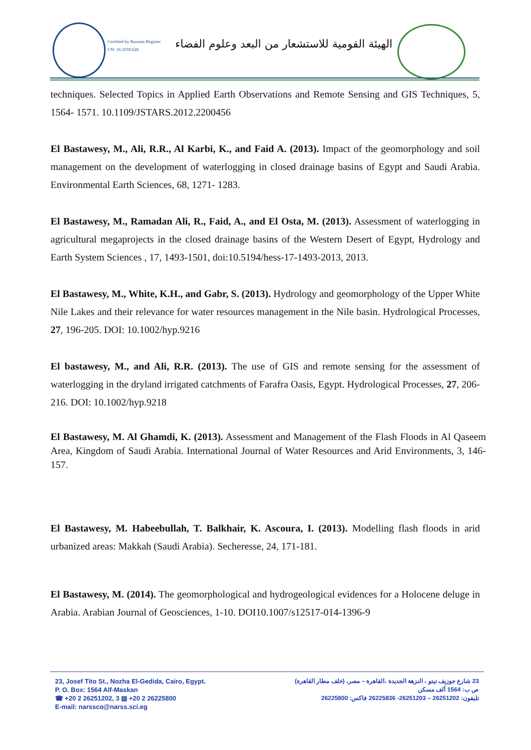Certified by Russian Register
CN: 16.1659.026
الهيئة القومية للاستشعار من البعد وعلوم الفضاء
techniques. Selected Topics in Applied Earth Observations and Remote Sensing and GIS Techniques, 5, 1564- 1571. 10.1109/JSTARS.2012.2200456
El Bastawesy, M., Ali, R.R., Al Karbi, K., and Faid A. (2013). Impact of the geomorphology and soil management on the development of waterlogging in closed drainage basins of Egypt and Saudi Arabia. Environmental Earth Sciences, 68, 1271- 1283.
El Bastawesy, M., Ramadan Ali, R., Faid, A., and El Osta, M. (2013). Assessment of waterlogging in agricultural megaprojects in the closed drainage basins of the Western Desert of Egypt, Hydrology and Earth System Sciences , 17, 1493-1501, doi:10.5194/hess-17-1493-2013, 2013.
El Bastawesy, M., White, K.H., and Gabr, S. (2013). Hydrology and geomorphology of the Upper White Nile Lakes and their relevance for water resources management in the Nile basin. Hydrological Processes, 27, 196-205. DOI: 10.1002/hyp.9216
El bastawesy, M., and Ali, R.R. (2013). The use of GIS and remote sensing for the assessment of waterlogging in the dryland irrigated catchments of Farafra Oasis, Egypt. Hydrological Processes, 27, 206-216. DOI: 10.1002/hyp.9218
El Bastawesy, M. Al Ghamdi, K. (2013). Assessment and Management of the Flash Floods in Al Qaseem Area, Kingdom of Saudi Arabia. International Journal of Water Resources and Arid Environments, 3, 146-157.
El Bastawesy, M. Habeebullah, T. Balkhair, K. Ascoura, I. (2013). Modelling flash floods in arid urbanized areas: Makkah (Saudi Arabia). Secheresse, 24, 171-181.
El Bastawesy, M. (2014). The geomorphological and hydrogeological evidences for a Holocene deluge in Arabia. Arabian Journal of Geosciences, 1-10. DOI10.1007/s12517-014-1396-9
23, Josef Tito St., Nozha El-Gedida, Cairo, Egypt.
P. O. Box: 1564 Alf-Maskan
☎ +20 2 26251202, 3 ▤ +20 2 26225800
E-mail: narssco@narss.sci.eg
23 شارع جوزيف تيتو ، النزهة الجديدة ،القاهرة – مصر، (خلف مطار القاهرة)
ص ب: 1564 ألف مسكن
تليفون: 26251202 – 26251203- 26225836 فاكس: 26225800